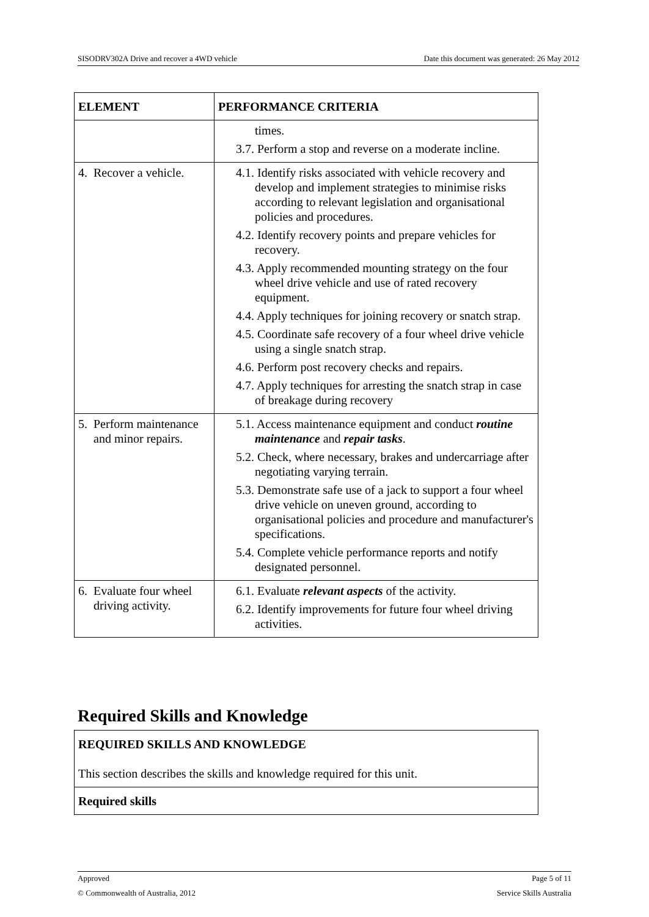SISODRV302A Drive and recover a 4WD vehicle Date this document was generated: 26 May 2012
| ELEMENT | PERFORMANCE CRITERIA |
| --- | --- |
| | times. 3.7. Perform a stop and reverse on a moderate incline. |
| 4. Recover a vehicle. | 4.1. Identify risks associated with vehicle recovery and develop and implement strategies to minimise risks according to relevant legislation and organisational policies and procedures. 4.2. Identify recovery points and prepare vehicles for recovery. 4.3. Apply recommended mounting strategy on the four wheel drive vehicle and use of rated recovery equipment. 4.4. Apply techniques for joining recovery or snatch strap. 4.5. Coordinate safe recovery of a four wheel drive vehicle using a single snatch strap. 4.6. Perform post recovery checks and repairs. 4.7. Apply techniques for arresting the snatch strap in case of breakage during recovery |
| 5. Perform maintenance and minor repairs. | 5.1. Access maintenance equipment and conduct routine maintenance and repair tasks . 5.2. Check, where necessary, brakes and undercarriage after negotiating varying terrain. 5.3. Demonstrate safe use of a jack to support a four wheel drive vehicle on uneven ground, according to organisational policies and procedure and manufacturer's specifications. 5.4. Complete vehicle performance reports and notify designated personnel. |
| 6. Evaluate four wheel driving activity. | 6.1. Evaluate relevant aspects of the activity. 6.2. Identify improvements for future four wheel driving activities. |
Required Skills and Knowledge
| REQUIRED SKILLS AND KNOWLEDGE This section describes the skills and knowledge required for this unit. |
| Required skills |
Approved Page 5 of 11
© Commonwealth of Australia, 2012 Service Skills Australia